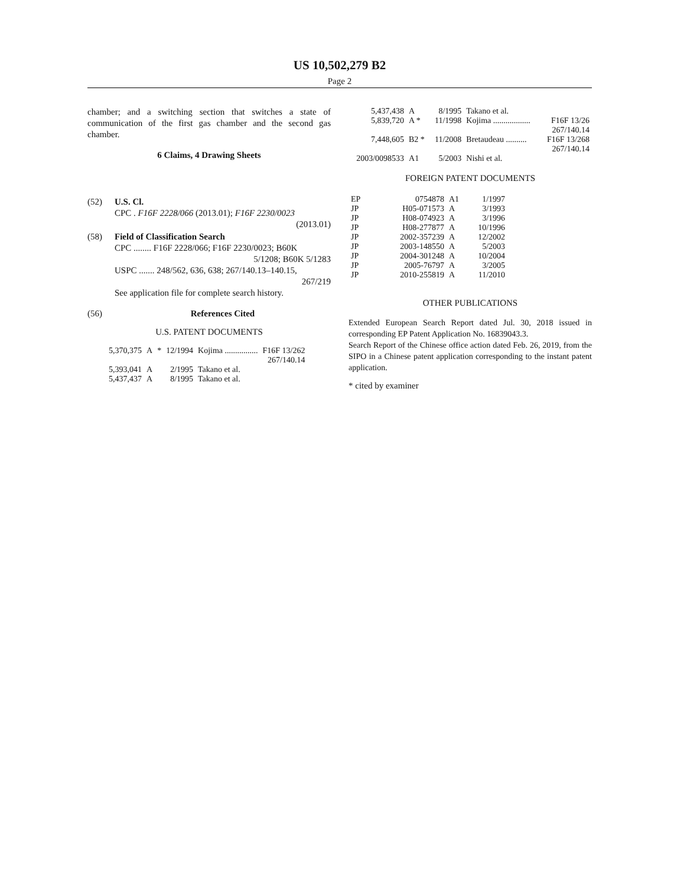US 10,502,279 B2
Page 2
chamber; and a switching section that switches a state of communication of the first gas chamber and the second gas chamber.
6 Claims, 4 Drawing Sheets
(52) U.S. Cl.
CPC . F16F 2228/066 (2013.01); F16F 2230/0023
(2013.01)
(58) Field of Classification Search
CPC ........ F16F 2228/066; F16F 2230/0023; B60K
5/1208; B60K 5/1283
USPC ....... 248/562, 636, 638; 267/140.13–140.15,
267/219
See application file for complete search history.
(56) References Cited
U.S. PATENT DOCUMENTS
| 5,370,375 | A | * | 12/1994 | Kojima ................ | F16F 13/262 |
| | | | | | 267/140.14 |
| 5,393,041 | A | | 2/1995 | Takano et al. | |
| 5,437,437 | A | | 8/1995 | Takano et al. | |
| 5,437,438 | A | 8/1995 | Takano et al. | |
| 5,839,720 | A * | 11/1998 | Kojima .................. | F16F 13/26 |
| | | | | 267/140.14 |
| 7,448,605 | B2 * | 11/2008 | Bretaudeau .......... | F16F 13/268 |
| | | | | 267/140.14 |
| 2003/0098533 | A1 | 5/2003 | Nishi et al. | |
FOREIGN PATENT DOCUMENTS
| EP | 0754878 | A1 | 1/1997 |
| JP | H05-071573 | A | 3/1993 |
| JP | H08-074923 | A | 3/1996 |
| JP | H08-277877 | A | 10/1996 |
| JP | 2002-357239 | A | 12/2002 |
| JP | 2003-148550 | A | 5/2003 |
| JP | 2004-301248 | A | 10/2004 |
| JP | 2005-76797 | A | 3/2005 |
| JP | 2010-255819 | A | 11/2010 |
OTHER PUBLICATIONS
Extended European Search Report dated Jul. 30, 2018 issued in corresponding EP Patent Application No. 16839043.3.
Search Report of the Chinese office action dated Feb. 26, 2019, from the SIPO in a Chinese patent application corresponding to the instant patent application.
* cited by examiner